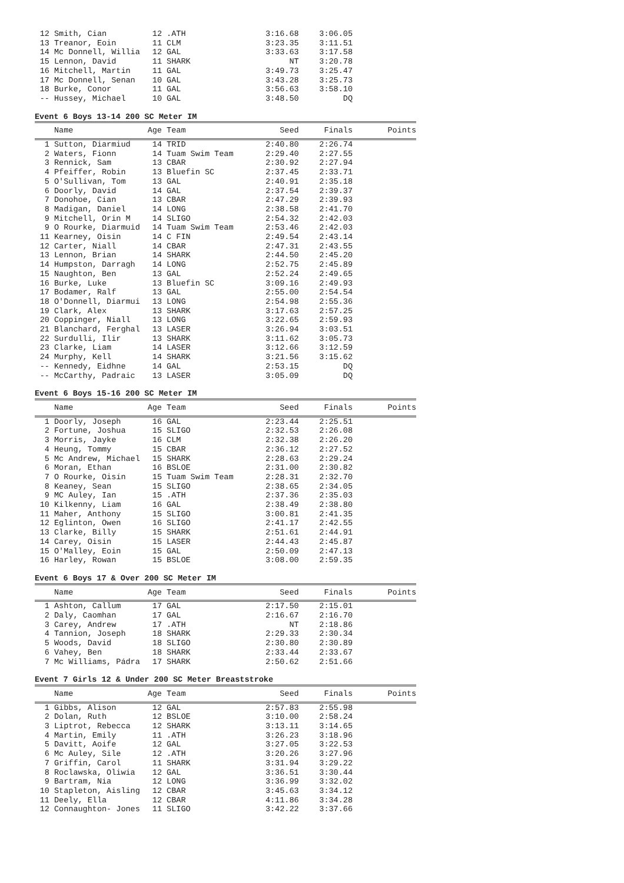| 12 | Smith, Cian | 12 | .ATH | 3:16.68 | 3:06.05 | |
| 13 | Treanor, Eoin | 11 | CLM | 3:23.35 | 3:11.51 | |
| 14 | Mc Donnell, Willia | 12 | GAL | 3:33.63 | 3:17.58 | |
| 15 | Lennon, David | 11 | SHARK | NT | 3:20.78 | |
| 16 | Mitchell, Martin | 11 | GAL | 3:49.73 | 3:25.47 | |
| 17 | Mc Donnell, Senan | 10 | GAL | 3:43.28 | 3:25.73 | |
| 18 | Burke, Conor | 11 | GAL | 3:56.63 | 3:58.10 | |
| -- | Hussey, Michael | 10 | GAL | 3:48.50 | DQ | |
Event 6 Boys 13-14 200 SC Meter IM
| | Name | Age | Team | Seed | Finals | Points |
| --- | --- | --- | --- | --- | --- | --- |
| 1 | Sutton, Diarmiud | 14 | TRID | 2:40.80 | 2:26.74 | |
| 2 | Waters, Fionn | 14 | Tuam Swim Team | 2:29.40 | 2:27.55 | |
| 3 | Rennick, Sam | 13 | CBAR | 2:30.92 | 2:27.94 | |
| 4 | Pfeiffer, Robin | 13 | Bluefin SC | 2:37.45 | 2:33.71 | |
| 5 | O'Sullivan, Tom | 13 | GAL | 2:40.91 | 2:35.18 | |
| 6 | Doorly, David | 14 | GAL | 2:37.54 | 2:39.37 | |
| 7 | Donohoe, Cian | 13 | CBAR | 2:47.29 | 2:39.93 | |
| 8 | Madigan, Daniel | 14 | LONG | 2:38.58 | 2:41.70 | |
| 9 | Mitchell, Orin M | 14 | SLIGO | 2:54.32 | 2:42.03 | |
| 9 | O Rourke, Diarmuid | 14 | Tuam Swim Team | 2:53.46 | 2:42.03 | |
| 11 | Kearney, Oisin | 14 | C FIN | 2:49.54 | 2:43.14 | |
| 12 | Carter, Niall | 14 | CBAR | 2:47.31 | 2:43.55 | |
| 13 | Lennon, Brian | 14 | SHARK | 2:44.50 | 2:45.20 | |
| 14 | Humpston, Darragh | 14 | LONG | 2:52.75 | 2:45.89 | |
| 15 | Naughton, Ben | 13 | GAL | 2:52.24 | 2:49.65 | |
| 16 | Burke, Luke | 13 | Bluefin SC | 3:09.16 | 2:49.93 | |
| 17 | Bodamer, Ralf | 13 | GAL | 2:55.00 | 2:54.54 | |
| 18 | O'Donnell, Diarmui | 13 | LONG | 2:54.98 | 2:55.36 | |
| 19 | Clark, Alex | 13 | SHARK | 3:17.63 | 2:57.25 | |
| 20 | Coppinger, Niall | 13 | LONG | 3:22.65 | 2:59.93 | |
| 21 | Blanchard, Ferghal | 13 | LASER | 3:26.94 | 3:03.51 | |
| 22 | Surdulli, Ilir | 13 | SHARK | 3:11.62 | 3:05.73 | |
| 23 | Clarke, Liam | 14 | LASER | 3:12.66 | 3:12.59 | |
| 24 | Murphy, Kell | 14 | SHARK | 3:21.56 | 3:15.62 | |
| -- | Kennedy, Eidhne | 14 | GAL | 2:53.15 | DQ | |
| -- | McCarthy, Padraic | 13 | LASER | 3:05.09 | DQ | |
Event 6 Boys 15-16 200 SC Meter IM
| | Name | Age | Team | Seed | Finals | Points |
| --- | --- | --- | --- | --- | --- | --- |
| 1 | Doorly, Joseph | 16 | GAL | 2:23.44 | 2:25.51 | |
| 2 | Fortune, Joshua | 15 | SLIGO | 2:32.53 | 2:26.08 | |
| 3 | Morris, Jayke | 16 | CLM | 2:32.38 | 2:26.20 | |
| 4 | Heung, Tommy | 15 | CBAR | 2:36.12 | 2:27.52 | |
| 5 | Mc Andrew, Michael | 15 | SHARK | 2:28.63 | 2:29.24 | |
| 6 | Moran, Ethan | 16 | BSLOE | 2:31.00 | 2:30.82 | |
| 7 | O Rourke, Oisín | 15 | Tuam Swim Team | 2:28.31 | 2:32.70 | |
| 8 | Keaney, Sean | 15 | SLIGO | 2:38.65 | 2:34.05 | |
| 9 | MC Auley, Ian | 15 | .ATH | 2:37.36 | 2:35.03 | |
| 10 | Kilkenny, Liam | 16 | GAL | 2:38.49 | 2:38.80 | |
| 11 | Maher, Anthony | 15 | SLIGO | 3:00.81 | 2:41.35 | |
| 12 | Eglinton, Owen | 16 | SLIGO | 2:41.17 | 2:42.55 | |
| 13 | Clarke, Billy | 15 | SHARK | 2:51.61 | 2:44.91 | |
| 14 | Carey, Oisin | 15 | LASER | 2:44.43 | 2:45.87 | |
| 15 | O'Malley, Eoin | 15 | GAL | 2:50.09 | 2:47.13 | |
| 16 | Harley, Rowan | 15 | BSLOE | 3:08.00 | 2:59.35 | |
Event 6 Boys 17 & Over 200 SC Meter IM
| | Name | Age | Team | Seed | Finals | Points |
| --- | --- | --- | --- | --- | --- | --- |
| 1 | Ashton, Callum | 17 | GAL | 2:17.50 | 2:15.01 | |
| 2 | Daly, Caomhan | 17 | GAL | 2:16.67 | 2:16.70 | |
| 3 | Carey, Andrew | 17 | .ATH | NT | 2:18.86 | |
| 4 | Tannion, Joseph | 18 | SHARK | 2:29.33 | 2:30.34 | |
| 5 | Woods, David | 18 | SLIGO | 2:30.80 | 2:30.89 | |
| 6 | Vahey, Ben | 18 | SHARK | 2:33.44 | 2:33.67 | |
| 7 | Mc Williams, Pádra | 17 | SHARK | 2:50.62 | 2:51.66 | |
Event 7 Girls 12 & Under 200 SC Meter Breaststroke
| | Name | Age | Team | Seed | Finals | Points |
| --- | --- | --- | --- | --- | --- | --- |
| 1 | Gibbs, Alison | 12 | GAL | 2:57.83 | 2:55.98 | |
| 2 | Dolan, Ruth | 12 | BSLOE | 3:10.00 | 2:58.24 | |
| 3 | Liptrot, Rebecca | 12 | SHARK | 3:13.11 | 3:14.65 | |
| 4 | Martin, Emily | 11 | .ATH | 3:26.23 | 3:18.96 | |
| 5 | Davitt, Aoife | 12 | GAL | 3:27.05 | 3:22.53 | |
| 6 | Mc Auley, Sile | 12 | .ATH | 3:20.26 | 3:27.96 | |
| 7 | Griffin, Carol | 11 | SHARK | 3:31.94 | 3:29.22 | |
| 8 | Roclawska, Oliwia | 12 | GAL | 3:36.51 | 3:30.44 | |
| 9 | Bartram, Nia | 12 | LONG | 3:36.99 | 3:32.02 | |
| 10 | Stapleton, Aisling | 12 | CBAR | 3:45.63 | 3:34.12 | |
| 11 | Deely, Ella | 12 | CBAR | 4:11.86 | 3:34.28 | |
| 12 | Connaughton- Jones | 11 | SLIGO | 3:42.22 | 3:37.66 | |